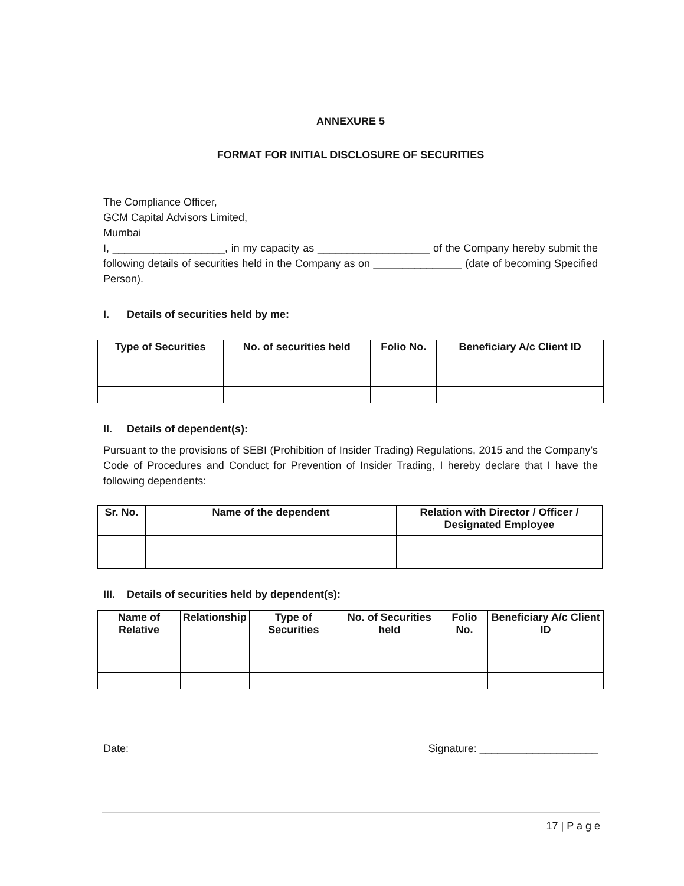ANNEXURE 5
FORMAT FOR INITIAL DISCLOSURE OF SECURITIES
The Compliance Officer,
GCM Capital Advisors Limited,
Mumbai
I, ___________________, in my capacity as ___________________ of the Company hereby submit the following details of securities held in the Company as on _______________ (date of becoming Specified Person).
I. Details of securities held by me:
| Type of Securities | No. of securities held | Folio No. | Beneficiary A/c Client ID |
| --- | --- | --- | --- |
II. Details of dependent(s):
Pursuant to the provisions of SEBI (Prohibition of Insider Trading) Regulations, 2015 and the Company’s Code of Procedures and Conduct for Prevention of Insider Trading, I hereby declare that I have the following dependents:
| Sr. No. | Name of the dependent | Relation with Director / Officer / Designated Employee |
| --- | --- | --- |
III. Details of securities held by dependent(s):
| Name of Relative | Relationship | Type of Securities | No. of Securities held | Folio No. | Beneficiary A/c Client ID |
| --- | --- | --- | --- | --- | --- |
Date: Signature: ____________________
17 | P a g e